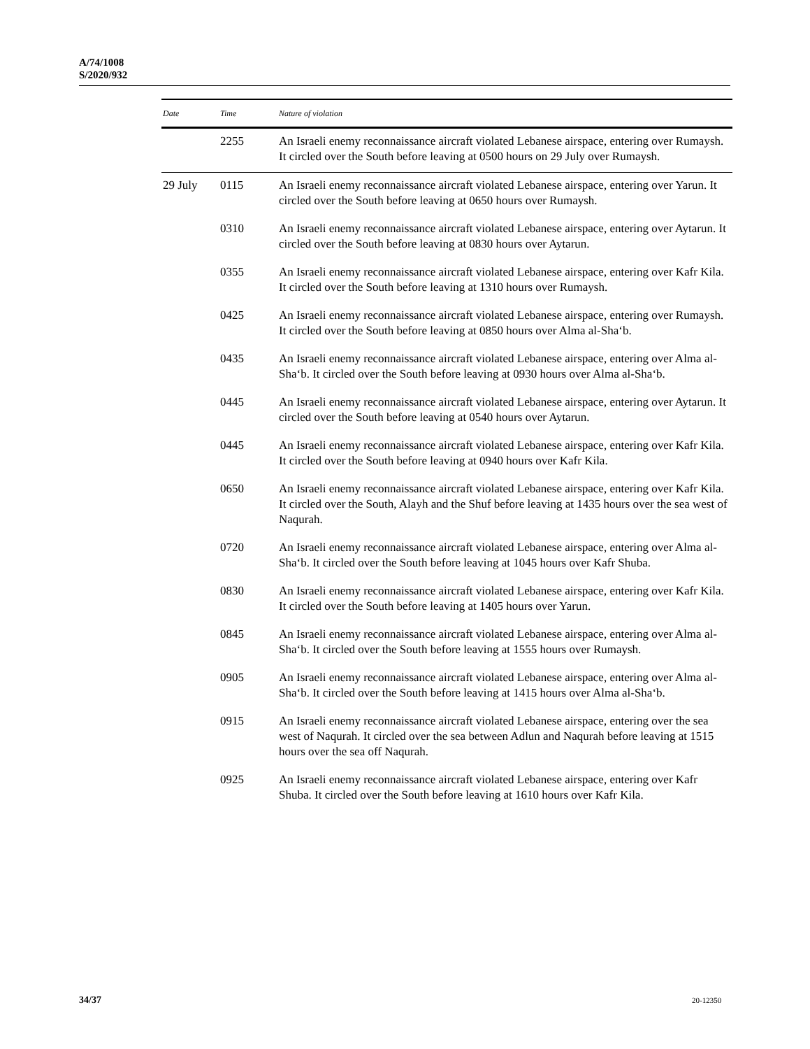A/74/1008
S/2020/932
| Date | Time | Nature of violation |
| --- | --- | --- |
| | 2255 | An Israeli enemy reconnaissance aircraft violated Lebanese airspace, entering over Rumaysh. It circled over the South before leaving at 0500 hours on 29 July over Rumaysh. |
| 29 July | 0115 | An Israeli enemy reconnaissance aircraft violated Lebanese airspace, entering over Yarun. It circled over the South before leaving at 0650 hours over Rumaysh. |
| | 0310 | An Israeli enemy reconnaissance aircraft violated Lebanese airspace, entering over Aytarun. It circled over the South before leaving at 0830 hours over Aytarun. |
| | 0355 | An Israeli enemy reconnaissance aircraft violated Lebanese airspace, entering over Kafr Kila. It circled over the South before leaving at 1310 hours over Rumaysh. |
| | 0425 | An Israeli enemy reconnaissance aircraft violated Lebanese airspace, entering over Rumaysh. It circled over the South before leaving at 0850 hours over Alma al-Sha‘b. |
| | 0435 | An Israeli enemy reconnaissance aircraft violated Lebanese airspace, entering over Alma al-Sha‘b. It circled over the South before leaving at 0930 hours over Alma al-Sha‘b. |
| | 0445 | An Israeli enemy reconnaissance aircraft violated Lebanese airspace, entering over Aytarun. It circled over the South before leaving at 0540 hours over Aytarun. |
| | 0445 | An Israeli enemy reconnaissance aircraft violated Lebanese airspace, entering over Kafr Kila. It circled over the South before leaving at 0940 hours over Kafr Kila. |
| | 0650 | An Israeli enemy reconnaissance aircraft violated Lebanese airspace, entering over Kafr Kila. It circled over the South, Alayh and the Shuf before leaving at 1435 hours over the sea west of Naqurah. |
| | 0720 | An Israeli enemy reconnaissance aircraft violated Lebanese airspace, entering over Alma al-Sha‘b. It circled over the South before leaving at 1045 hours over Kafr Shuba. |
| | 0830 | An Israeli enemy reconnaissance aircraft violated Lebanese airspace, entering over Kafr Kila. It circled over the South before leaving at 1405 hours over Yarun. |
| | 0845 | An Israeli enemy reconnaissance aircraft violated Lebanese airspace, entering over Alma al-Sha‘b. It circled over the South before leaving at 1555 hours over Rumaysh. |
| | 0905 | An Israeli enemy reconnaissance aircraft violated Lebanese airspace, entering over Alma al-Sha‘b. It circled over the South before leaving at 1415 hours over Alma al-Sha‘b. |
| | 0915 | An Israeli enemy reconnaissance aircraft violated Lebanese airspace, entering over the sea west of Naqurah. It circled over the sea between Adlun and Naqurah before leaving at 1515 hours over the sea off Naqurah. |
| | 0925 | An Israeli enemy reconnaissance aircraft violated Lebanese airspace, entering over Kafr Shuba. It circled over the South before leaving at 1610 hours over Kafr Kila. |
34/37 20-12350